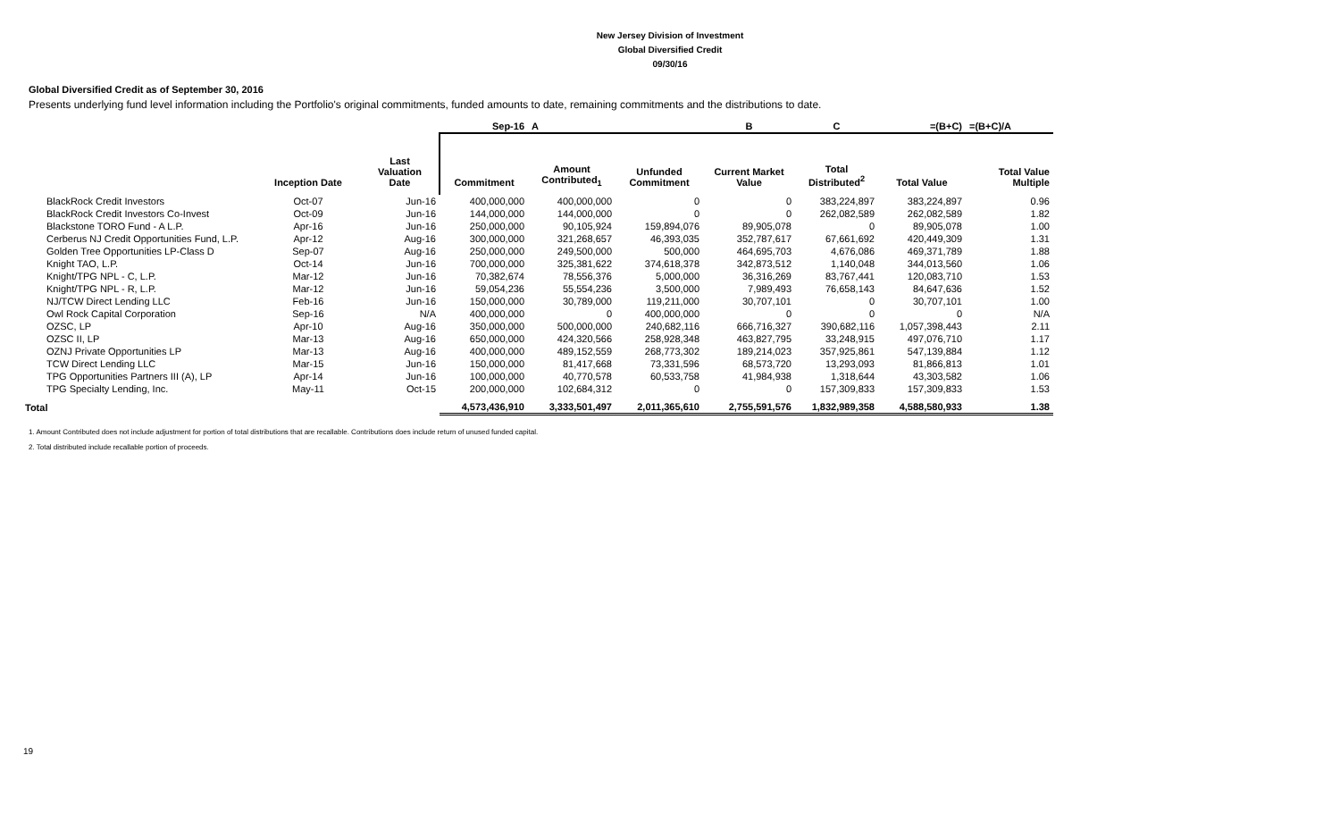New Jersey Division of Investment
Global Diversified Credit
09/30/16
Global Diversified Credit as of September 30, 2016
Presents underlying fund level information including the Portfolio's original commitments, funded amounts to date, remaining commitments and the distributions to date.
| | | | Sep-16 | A | | B | C | =(B+C) | =(B+C)/A |
| --- | --- | --- | --- | --- | --- | --- | --- | --- | --- |
| | Inception Date | Last Valuation Date | Commitment | Amount Contributed<sub>1</sub> | Unfunded Commitment | Current Market Value | Total Distributed<sup>2</sup> | Total Value | Total Value Multiple |
| BlackRock Credit Investors | Oct-07 | Jun-16 | 400,000,000 | 400,000,000 | 0 | 0 | 383,224,897 | 383,224,897 | 0.96 |
| BlackRock Credit Investors Co-Invest | Oct-09 | Jun-16 | 144,000,000 | 144,000,000 | 0 | 0 | 262,082,589 | 262,082,589 | 1.82 |
| Blackstone TORO Fund - A L.P. | Apr-16 | Jun-16 | 250,000,000 | 90,105,924 | 159,894,076 | 89,905,078 | 0 | 89,905,078 | 1.00 |
| Cerberus NJ Credit Opportunities Fund, L.P. | Apr-12 | Aug-16 | 300,000,000 | 321,268,657 | 46,393,035 | 352,787,617 | 67,661,692 | 420,449,309 | 1.31 |
| Golden Tree Opportunities LP-Class D | Sep-07 | Aug-16 | 250,000,000 | 249,500,000 | 500,000 | 464,695,703 | 4,676,086 | 469,371,789 | 1.88 |
| Knight TAO, L.P. | Oct-14 | Jun-16 | 700,000,000 | 325,381,622 | 374,618,378 | 342,873,512 | 1,140,048 | 344,013,560 | 1.06 |
| Knight/TPG NPL - C, L.P. | Mar-12 | Jun-16 | 70,382,674 | 78,556,376 | 5,000,000 | 36,316,269 | 83,767,441 | 120,083,710 | 1.53 |
| Knight/TPG NPL - R, L.P. | Mar-12 | Jun-16 | 59,054,236 | 55,554,236 | 3,500,000 | 7,989,493 | 76,658,143 | 84,647,636 | 1.52 |
| NJ/TCW Direct Lending LLC | Feb-16 | Jun-16 | 150,000,000 | 30,789,000 | 119,211,000 | 30,707,101 | 0 | 30,707,101 | 1.00 |
| Owl Rock Capital Corporation | Sep-16 | N/A | 400,000,000 | 0 | 400,000,000 | 0 | 0 | 0 | N/A |
| OZSC, LP | Apr-10 | Aug-16 | 350,000,000 | 500,000,000 | 240,682,116 | 666,716,327 | 390,682,116 | 1,057,398,443 | 2.11 |
| OZSC II, LP | Mar-13 | Aug-16 | 650,000,000 | 424,320,566 | 258,928,348 | 463,827,795 | 33,248,915 | 497,076,710 | 1.17 |
| OZNJ Private Opportunities LP | Mar-13 | Aug-16 | 400,000,000 | 489,152,559 | 268,773,302 | 189,214,023 | 357,925,861 | 547,139,884 | 1.12 |
| TCW Direct Lending LLC | Mar-15 | Jun-16 | 150,000,000 | 81,417,668 | 73,331,596 | 68,573,720 | 13,293,093 | 81,866,813 | 1.01 |
| TPG Opportunities Partners III (A), LP | Apr-14 | Jun-16 | 100,000,000 | 40,770,578 | 60,533,758 | 41,984,938 | 1,318,644 | 43,303,582 | 1.06 |
| TPG Specialty Lending, Inc. | May-11 | Oct-15 | 200,000,000 | 102,684,312 | 0 | 0 | 157,309,833 | 157,309,833 | 1.53 |
| Total | | | 4,573,436,910 | 3,333,501,497 | 2,011,365,610 | 2,755,591,576 | 1,832,989,358 | 4,588,580,933 | 1.38 |
1. Amount Contributed does not include adjustment for portion of total distributions that are recallable. Contributions does include return of unused funded capital.
2. Total distributed include recallable portion of proceeds.
19